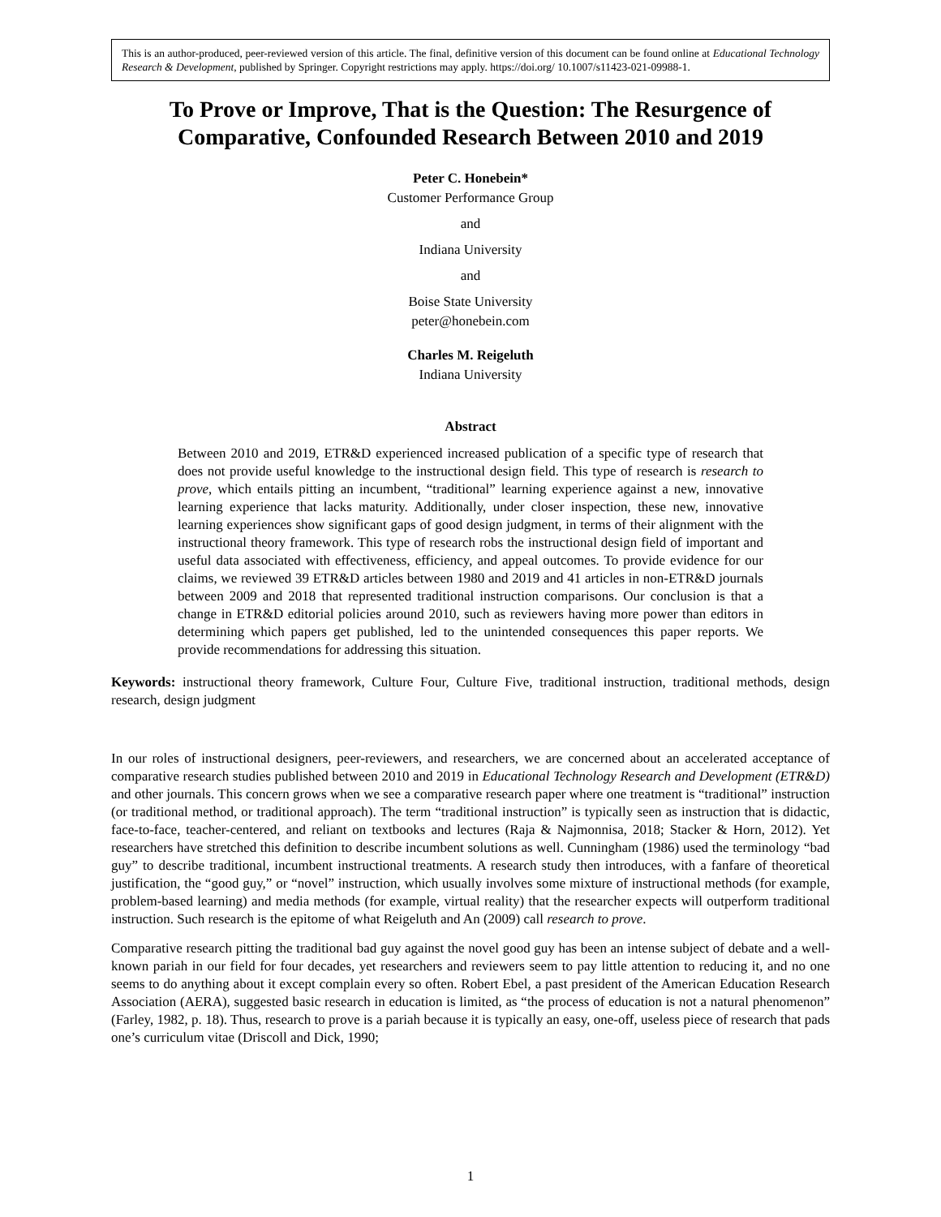This is an author-produced, peer-reviewed version of this article. The final, definitive version of this document can be found online at Educational Technology Research & Development, published by Springer. Copyright restrictions may apply. https://doi.org/ 10.1007/s11423-021-09988-1.
To Prove or Improve, That is the Question: The Resurgence of Comparative, Confounded Research Between 2010 and 2019
Peter C. Honebein*
Customer Performance Group
and
Indiana University
and
Boise State University
peter@honebein.com
Charles M. Reigeluth
Indiana University
Abstract
Between 2010 and 2019, ETR&D experienced increased publication of a specific type of research that does not provide useful knowledge to the instructional design field. This type of research is research to prove, which entails pitting an incumbent, “traditional” learning experience against a new, innovative learning experience that lacks maturity. Additionally, under closer inspection, these new, innovative learning experiences show significant gaps of good design judgment, in terms of their alignment with the instructional theory framework. This type of research robs the instructional design field of important and useful data associated with effectiveness, efficiency, and appeal outcomes. To provide evidence for our claims, we reviewed 39 ETR&D articles between 1980 and 2019 and 41 articles in non-ETR&D journals between 2009 and 2018 that represented traditional instruction comparisons. Our conclusion is that a change in ETR&D editorial policies around 2010, such as reviewers having more power than editors in determining which papers get published, led to the unintended consequences this paper reports. We provide recommendations for addressing this situation.
Keywords: instructional theory framework, Culture Four, Culture Five, traditional instruction, traditional methods, design research, design judgment
In our roles of instructional designers, peer-reviewers, and researchers, we are concerned about an accelerated acceptance of comparative research studies published between 2010 and 2019 in Educational Technology Research and Development (ETR&D) and other journals. This concern grows when we see a comparative research paper where one treatment is “traditional” instruction (or traditional method, or traditional approach). The term “traditional instruction” is typically seen as instruction that is didactic, face-to-face, teacher-centered, and reliant on textbooks and lectures (Raja & Najmonnisa, 2018; Stacker & Horn, 2012). Yet researchers have stretched this definition to describe incumbent solutions as well. Cunningham (1986) used the terminology “bad guy” to describe traditional, incumbent instructional treatments. A research study then introduces, with a fanfare of theoretical justification, the “good guy,” or “novel” instruction, which usually involves some mixture of instructional methods (for example, problem-based learning) and media methods (for example, virtual reality) that the researcher expects will outperform traditional instruction. Such research is the epitome of what Reigeluth and An (2009) call research to prove.
Comparative research pitting the traditional bad guy against the novel good guy has been an intense subject of debate and a well-known pariah in our field for four decades, yet researchers and reviewers seem to pay little attention to reducing it, and no one seems to do anything about it except complain every so often. Robert Ebel, a past president of the American Education Research Association (AERA), suggested basic research in education is limited, as “the process of education is not a natural phenomenon” (Farley, 1982, p. 18). Thus, research to prove is a pariah because it is typically an easy, one-off, useless piece of research that pads one’s curriculum vitae (Driscoll and Dick, 1990;
1